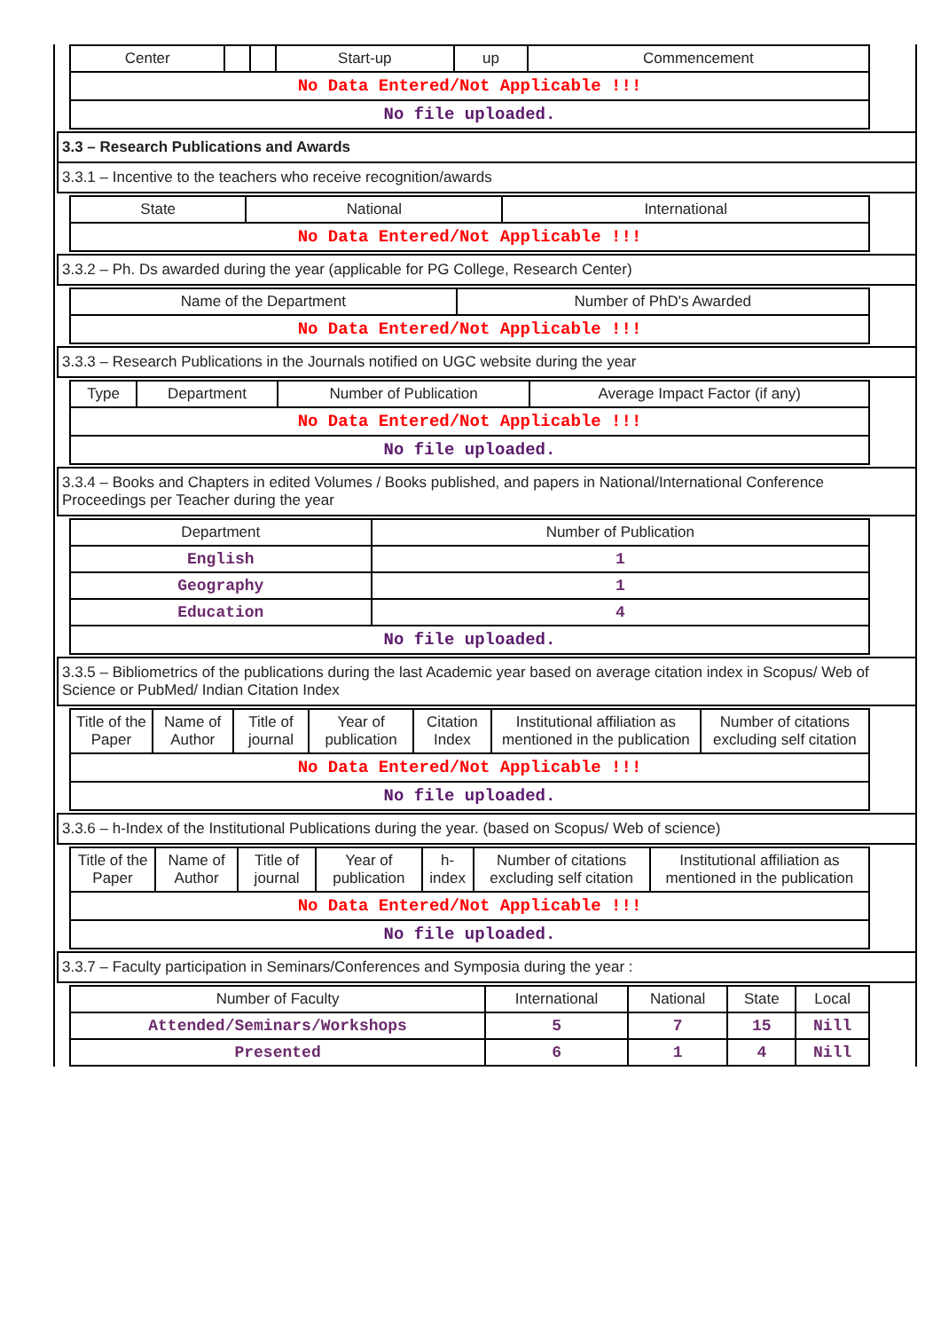| Center | | | Start-up | up | Commencement |
| --- | --- | --- | --- | --- | --- |
| No Data Entered/Not Applicable !!! | | | | | |
| No file uploaded. | | | | | |
3.3 – Research Publications and Awards
3.3.1 – Incentive to the teachers who receive recognition/awards
| State | National | International |
| --- | --- | --- |
| No Data Entered/Not Applicable !!! | | |
3.3.2 – Ph. Ds awarded during the year (applicable for PG College, Research Center)
| Name of the Department | Number of PhD's Awarded |
| --- | --- |
| No Data Entered/Not Applicable !!! | |
3.3.3 – Research Publications in the Journals notified on UGC website during the year
| Type | Department | Number of Publication | Average Impact Factor (if any) |
| --- | --- | --- | --- |
| No Data Entered/Not Applicable !!! | | | |
| No file uploaded. | | | |
3.3.4 – Books and Chapters in edited Volumes / Books published, and papers in National/International Conference Proceedings per Teacher during the year
| Department | Number of Publication |
| --- | --- |
| English | 1 |
| Geography | 1 |
| Education | 4 |
| No file uploaded. | |
3.3.5 – Bibliometrics of the publications during the last Academic year based on average citation index in Scopus/ Web of Science or PubMed/ Indian Citation Index
| Title of the Paper | Name of Author | Title of journal | Year of publication | Citation Index | Institutional affiliation as mentioned in the publication | Number of citations excluding self citation |
| --- | --- | --- | --- | --- | --- | --- |
| No Data Entered/Not Applicable !!! | | | | | | |
| No file uploaded. | | | | | | |
3.3.6 – h-Index of the Institutional Publications during the year. (based on Scopus/ Web of science)
| Title of the Paper | Name of Author | Title of journal | Year of publication | h-index | Number of citations excluding self citation | Institutional affiliation as mentioned in the publication |
| --- | --- | --- | --- | --- | --- | --- |
| No Data Entered/Not Applicable !!! | | | | | | |
| No file uploaded. | | | | | | |
3.3.7 – Faculty participation in Seminars/Conferences and Symposia during the year :
| Number of Faculty | International | National | State | Local |
| --- | --- | --- | --- | --- |
| Attended/Seminars/Workshops | 5 | 7 | 15 | Nill |
| Presented | 6 | 1 | 4 | Nill |